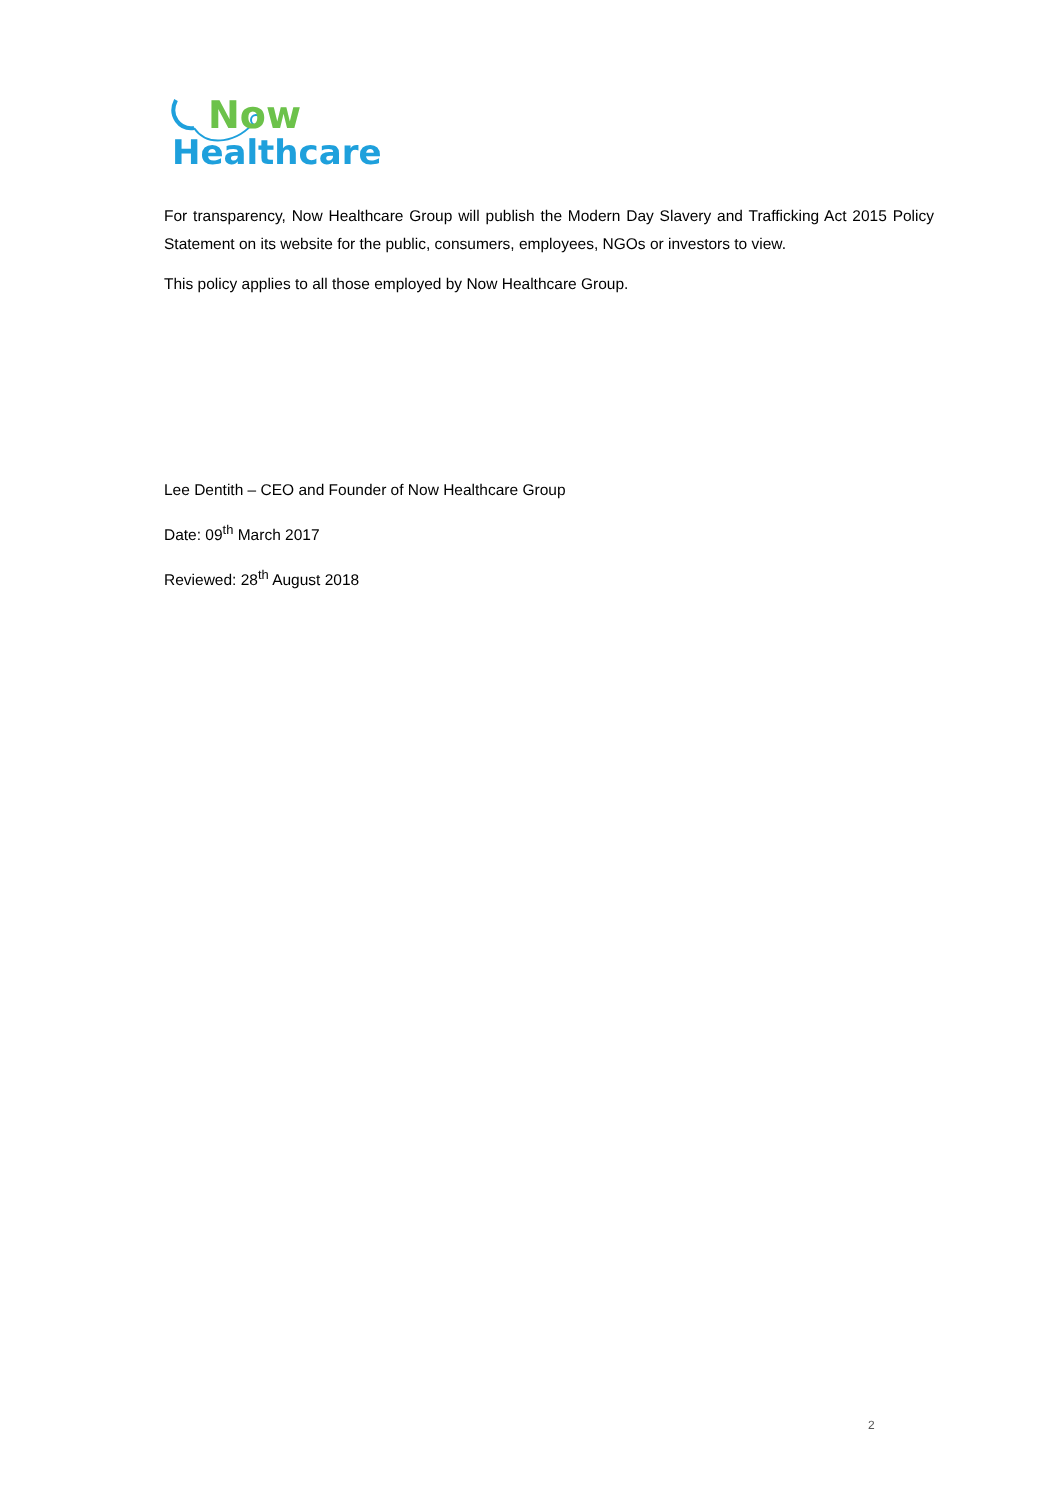Now
Healthcare
For transparency, Now Healthcare Group will publish the Modern Day Slavery and Trafficking Act 2015 Policy Statement on its website for the public, consumers, employees, NGOs or investors to view.
This policy applies to all those employed by Now Healthcare Group.
Lee Dentith – CEO and Founder of Now Healthcare Group
Date: 09<sup>th</sup> March 2017
Reviewed: 28<sup>th</sup> August 2018
2